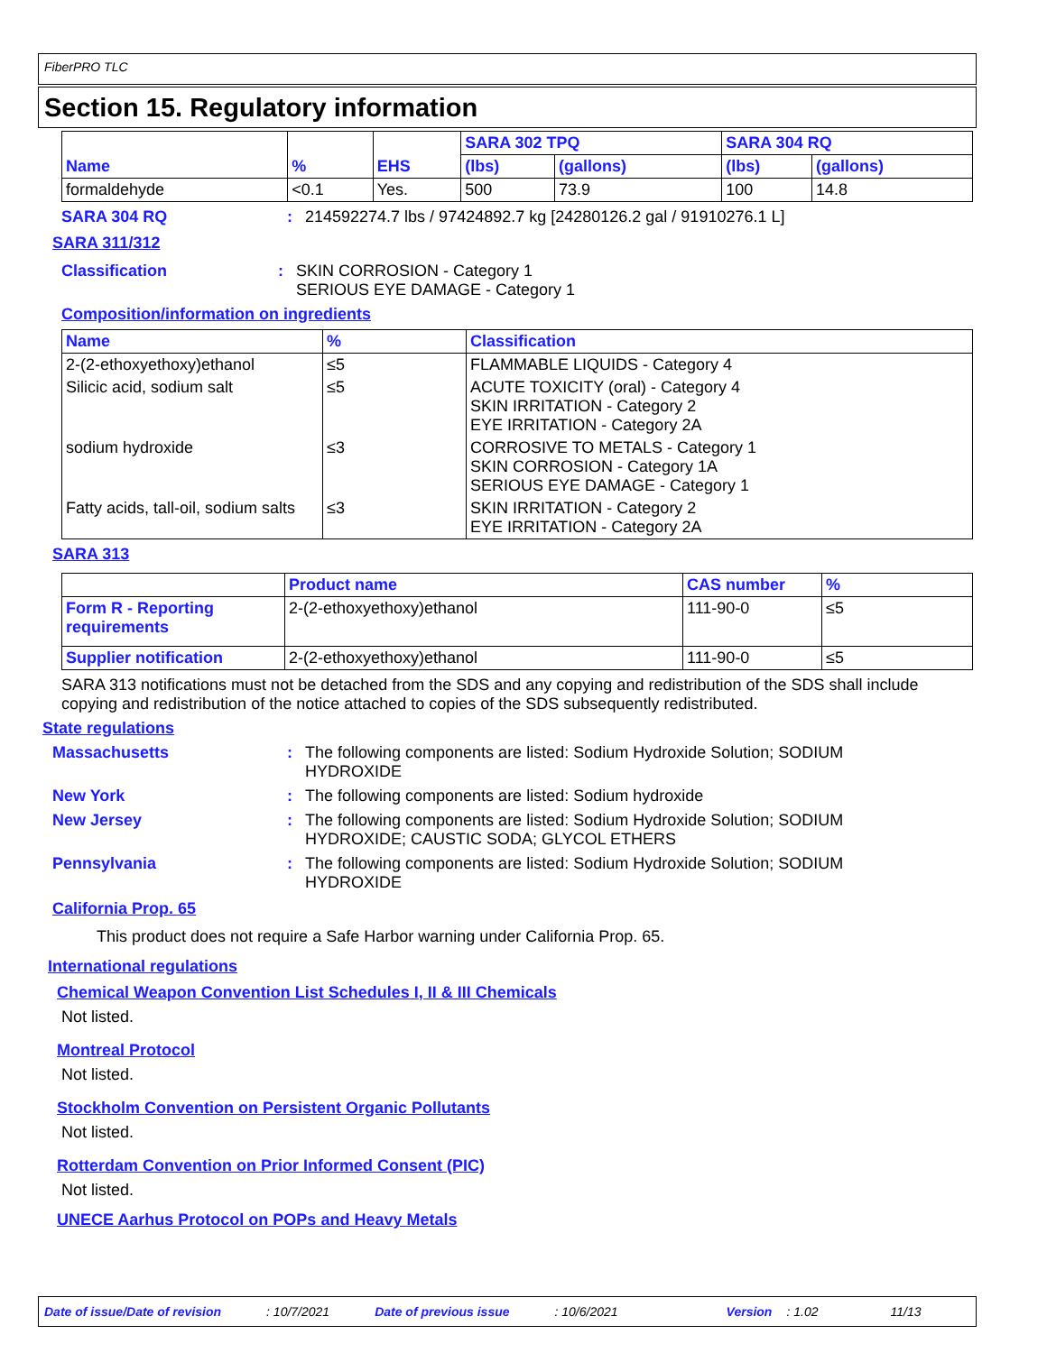FiberPRO TLC
Section 15. Regulatory information
| Name | % | EHS | SARA 302 TPQ | | SARA 304 RQ | |
| --- | --- | --- | --- | --- | --- | --- |
| | | | (lbs) | (gallons) | (lbs) | (gallons) |
| formaldehyde | <0.1 | Yes. | 500 | 73.9 | 100 | 14.8 |
SARA 304 RQ: 214592274.7 lbs / 97424892.7 kg [24280126.2 gal / 91910276.1 L]
SARA 311/312
Classification: SKIN CORROSION - Category 1
SERIOUS EYE DAMAGE - Category 1
Composition/information on ingredients
| Name | % | Classification |
| --- | --- | --- |
| 2-(2-ethoxyethoxy)ethanol | ≤5 | FLAMMABLE LIQUIDS - Category 4 |
| Silicic acid, sodium salt | ≤5 | ACUTE TOXICITY (oral) - Category 4 SKIN IRRITATION - Category 2 EYE IRRITATION - Category 2A |
| sodium hydroxide | ≤3 | CORROSIVE TO METALS - Category 1 SKIN CORROSION - Category 1A SERIOUS EYE DAMAGE - Category 1 |
| Fatty acids, tall-oil, sodium salts | ≤3 | SKIN IRRITATION - Category 2 EYE IRRITATION - Category 2A |
SARA 313
| | Product name | CAS number | % |
| Form R - Reporting requirements | 2-(2-ethoxyethoxy)ethanol | 111-90-0 | ≤5 |
| Supplier notification | 2-(2-ethoxyethoxy)ethanol | 111-90-0 | ≤5 |
SARA 313 notifications must not be detached from the SDS and any copying and redistribution of the SDS shall include copying and redistribution of the notice attached to copies of the SDS subsequently redistributed.
State regulations
Massachusetts: The following components are listed: Sodium Hydroxide Solution; SODIUM HYDROXIDE
New York: The following components are listed: Sodium hydroxide
New Jersey: The following components are listed: Sodium Hydroxide Solution; SODIUM HYDROXIDE; CAUSTIC SODA; GLYCOL ETHERS
Pennsylvania: The following components are listed: Sodium Hydroxide Solution; SODIUM HYDROXIDE
California Prop. 65
This product does not require a Safe Harbor warning under California Prop. 65.
International regulations
Chemical Weapon Convention List Schedules I, II & III Chemicals
Not listed.
Montreal Protocol
Not listed.
Stockholm Convention on Persistent Organic Pollutants
Not listed.
Rotterdam Convention on Prior Informed Consent (PIC)
Not listed.
UNECE Aarhus Protocol on POPs and Heavy Metals
Date of issue/Date of revision: 10/7/2021 Date of previous issue: 10/6/2021 Version: 1.02 11/13